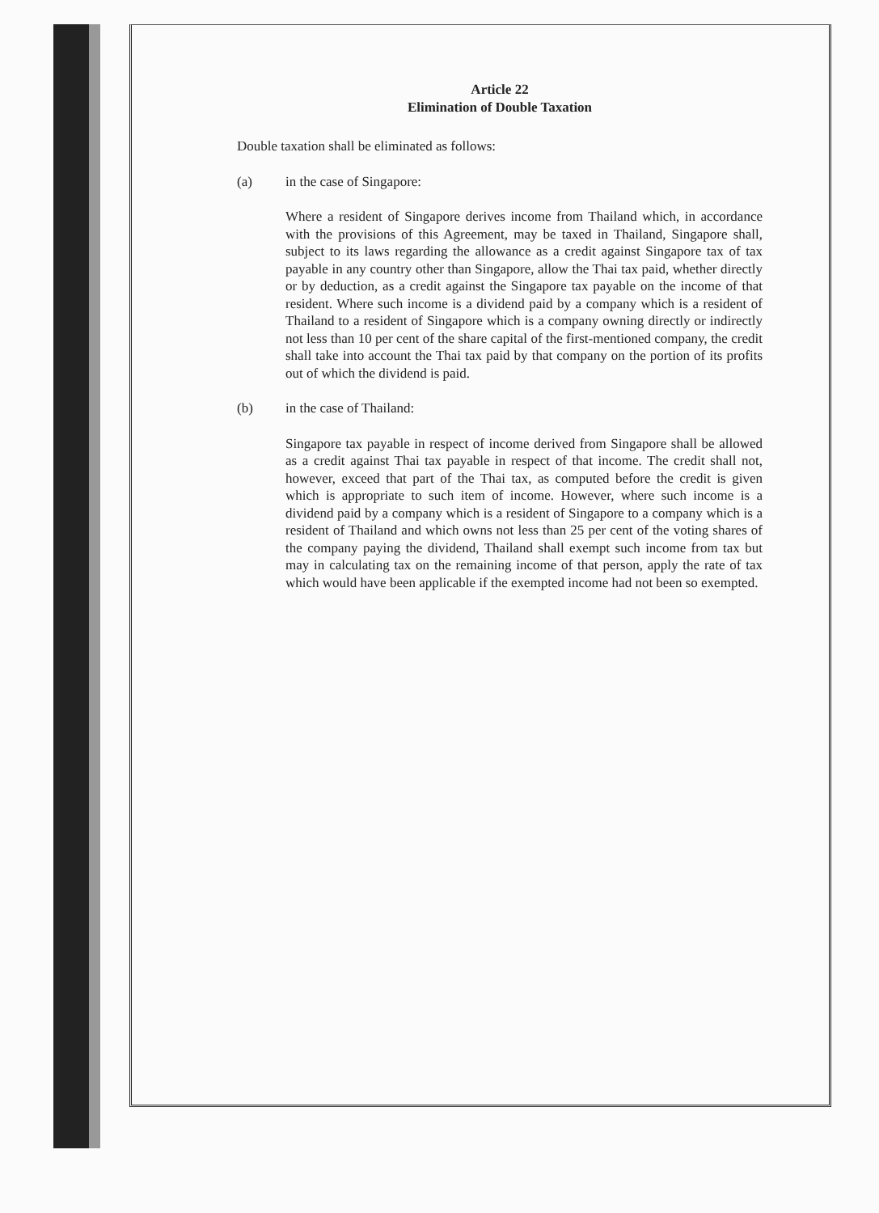Article 22
Elimination of Double Taxation
Double taxation shall be eliminated as follows:
(a) in the case of Singapore:
Where a resident of Singapore derives income from Thailand which, in accordance with the provisions of this Agreement, may be taxed in Thailand, Singapore shall, subject to its laws regarding the allowance as a credit against Singapore tax of tax payable in any country other than Singapore, allow the Thai tax paid, whether directly or by deduction, as a credit against the Singapore tax payable on the income of that resident. Where such income is a dividend paid by a company which is a resident of Thailand to a resident of Singapore which is a company owning directly or indirectly not less than 10 per cent of the share capital of the first-mentioned company, the credit shall take into account the Thai tax paid by that company on the portion of its profits out of which the dividend is paid.
(b) in the case of Thailand:
Singapore tax payable in respect of income derived from Singapore shall be allowed as a credit against Thai tax payable in respect of that income. The credit shall not, however, exceed that part of the Thai tax, as computed before the credit is given which is appropriate to such item of income. However, where such income is a dividend paid by a company which is a resident of Singapore to a company which is a resident of Thailand and which owns not less than 25 per cent of the voting shares of the company paying the dividend, Thailand shall exempt such income from tax but may in calculating tax on the remaining income of that person, apply the rate of tax which would have been applicable if the exempted income had not been so exempted.